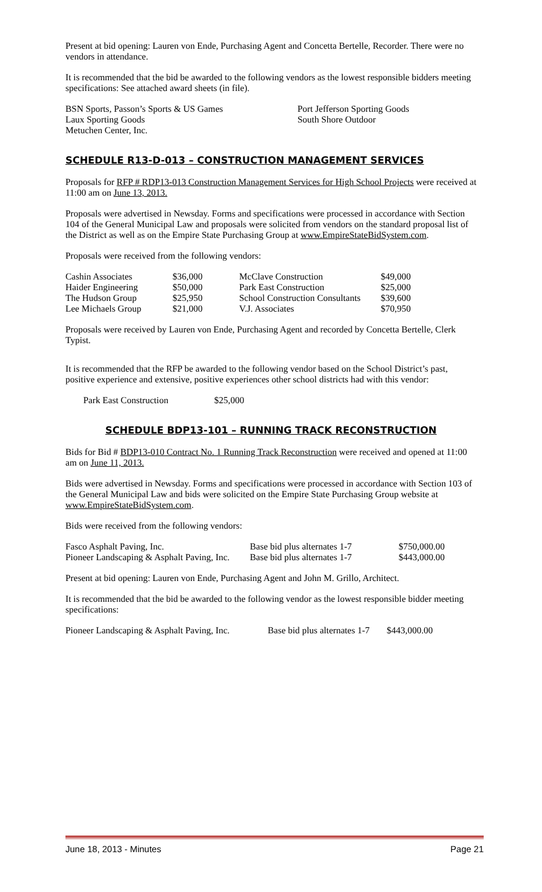Present at bid opening: Lauren von Ende, Purchasing Agent and Concetta Bertelle, Recorder. There were no vendors in attendance.
It is recommended that the bid be awarded to the following vendors as the lowest responsible bidders meeting specifications: See attached award sheets (in file).
| BSN Sports, Passon’s Sports & US Games | Port Jefferson Sporting Goods |
| Laux Sporting Goods | South Shore Outdoor |
| Metuchen Center, Inc. | |
SCHEDULE R13-D-013 – CONSTRUCTION MANAGEMENT SERVICES
Proposals for RFP # RDP13-013 Construction Management Services for High School Projects were received at 11:00 am on June 13, 2013.
Proposals were advertised in Newsday. Forms and specifications were processed in accordance with Section 104 of the General Municipal Law and proposals were solicited from vendors on the standard proposal list of the District as well as on the Empire State Purchasing Group at www.EmpireStateBidSystem.com.
Proposals were received from the following vendors:
| Cashin Associates | $36,000 | McClave Construction | $49,000 |
| Haider Engineering | $50,000 | Park East Construction | $25,000 |
| The Hudson Group | $25,950 | School Construction Consultants | $39,600 |
| Lee Michaels Group | $21,000 | V.J. Associates | $70,950 |
Proposals were received by Lauren von Ende, Purchasing Agent and recorded by Concetta Bertelle, Clerk Typist.
It is recommended that the RFP be awarded to the following vendor based on the School District’s past, positive experience and extensive, positive experiences other school districts had with this vendor:
| Park East Construction | $25,000 |
SCHEDULE BDP13-101 – RUNNING TRACK RECONSTRUCTION
Bids for Bid # BDP13-010 Contract No. 1 Running Track Reconstruction were received and opened at 11:00 am on June 11, 2013.
Bids were advertised in Newsday. Forms and specifications were processed in accordance with Section 103 of the General Municipal Law and bids were solicited on the Empire State Purchasing Group website at www.EmpireStateBidSystem.com.
Bids were received from the following vendors:
| Fasco Asphalt Paving, Inc. | Base bid plus alternates 1-7 | $750,000.00 |
| Pioneer Landscaping & Asphalt Paving, Inc. | Base bid plus alternates 1-7 | $443,000.00 |
Present at bid opening: Lauren von Ende, Purchasing Agent and John M. Grillo, Architect.
It is recommended that the bid be awarded to the following vendor as the lowest responsible bidder meeting specifications:
| Pioneer Landscaping & Asphalt Paving, Inc. | Base bid plus alternates 1-7 | $443,000.00 |
June 18, 2013 - Minutes Page 21